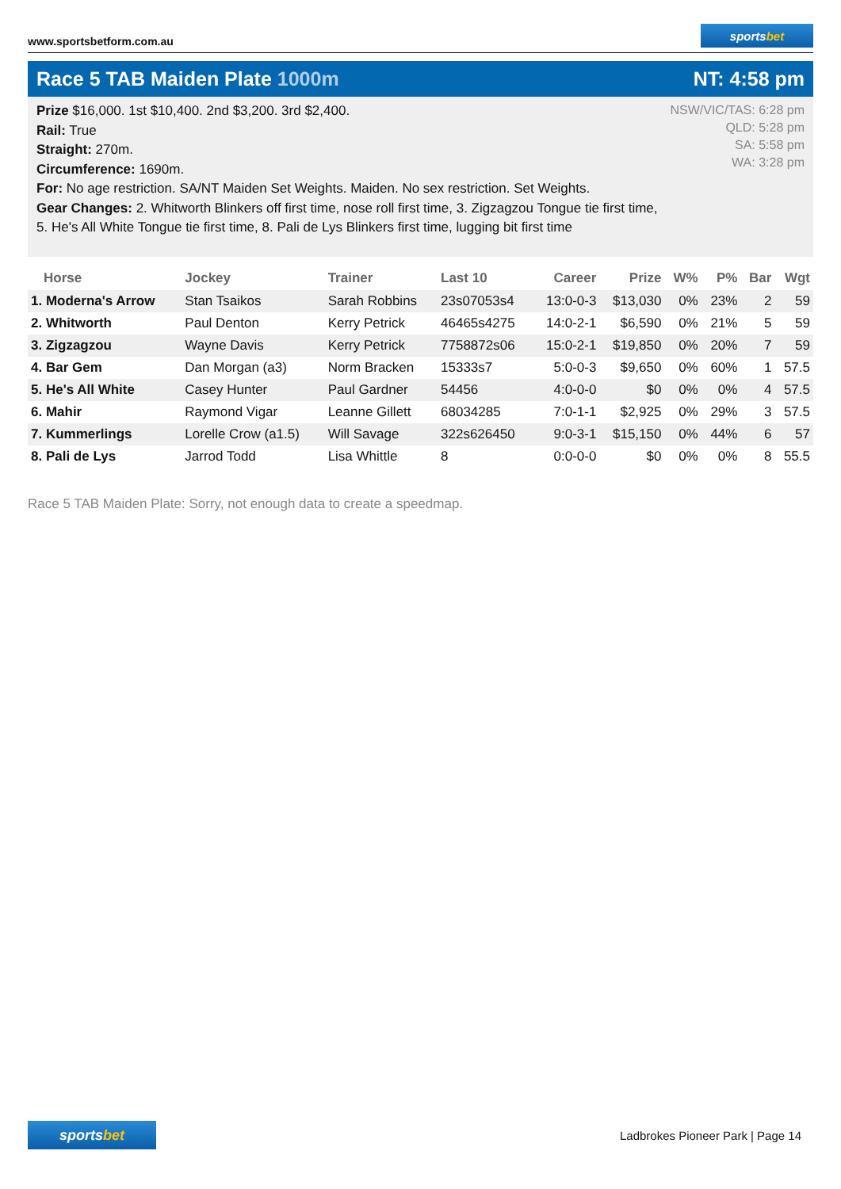www.sportsbetform.com.au
sports bet
Race 5 TAB Maiden Plate 1000m NT: 4:58 pm
Prize $16,000. 1st $10,400. 2nd $3,200. 3rd $2,400.
Rail: True
Straight: 270m.
Circumference: 1690m.
For: No age restriction. SA/NT Maiden Set Weights. Maiden. No sex restriction. Set Weights.
Gear Changes: 2. Whitworth Blinkers off first time, nose roll first time, 3. Zigzagzou Tongue tie first time, 5. He's All White Tongue tie first time, 8. Pali de Lys Blinkers first time, lugging bit first time
NSW/VIC/TAS: 6:28 pm
QLD: 5:28 pm
SA: 5:58 pm
WA: 3:28 pm
| Horse | Jockey | Trainer | Last 10 | Career | Prize | W% | P% | Bar | Wgt |
| --- | --- | --- | --- | --- | --- | --- | --- | --- | --- |
| 1. Moderna's Arrow | Stan Tsaikos | Sarah Robbins | 23s07053s4 | 13:0-0-3 | $13,030 | 0% | 23% | 2 | 59 |
| 2. Whitworth | Paul Denton | Kerry Petrick | 46465s4275 | 14:0-2-1 | $6,590 | 0% | 21% | 5 | 59 |
| 3. Zigzagzou | Wayne Davis | Kerry Petrick | 7758872s06 | 15:0-2-1 | $19,850 | 0% | 20% | 7 | 59 |
| 4. Bar Gem | Dan Morgan (a3) | Norm Bracken | 15333s7 | 5:0-0-3 | $9,650 | 0% | 60% | 1 | 57.5 |
| 5. He's All White | Casey Hunter | Paul Gardner | 54456 | 4:0-0-0 | $0 | 0% | 0% | 4 | 57.5 |
| 6. Mahir | Raymond Vigar | Leanne Gillett | 68034285 | 7:0-1-1 | $2,925 | 0% | 29% | 3 | 57.5 |
| 7. Kummerlings | Lorelle Crow (a1.5) | Will Savage | 322s626450 | 9:0-3-1 | $15,150 | 0% | 44% | 6 | 57 |
| 8. Pali de Lys | Jarrod Todd | Lisa Whittle | 8 | 0:0-0-0 | $0 | 0% | 0% | 8 | 55.5 |
Race 5 TAB Maiden Plate: Sorry, not enough data to create a speedmap.
sports bet
Ladbrokes Pioneer Park | Page 14